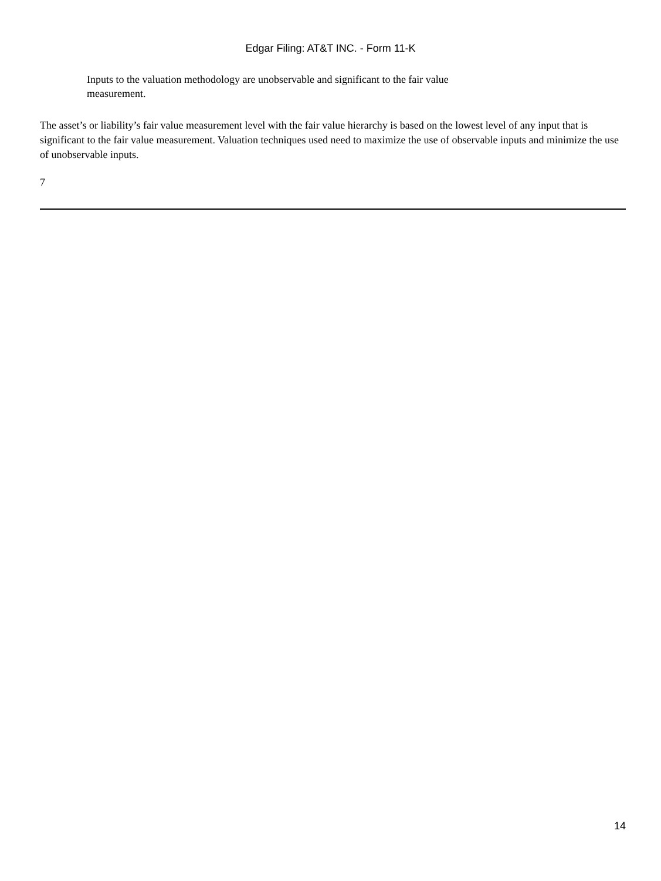Edgar Filing: AT&T INC. - Form 11-K
Inputs to the valuation methodology are unobservable and significant to the fair value measurement.
The asset’s or liability’s fair value measurement level with the fair value hierarchy is based on the lowest level of any input that is significant to the fair value measurement. Valuation techniques used need to maximize the use of observable inputs and minimize the use of unobservable inputs.
7
14